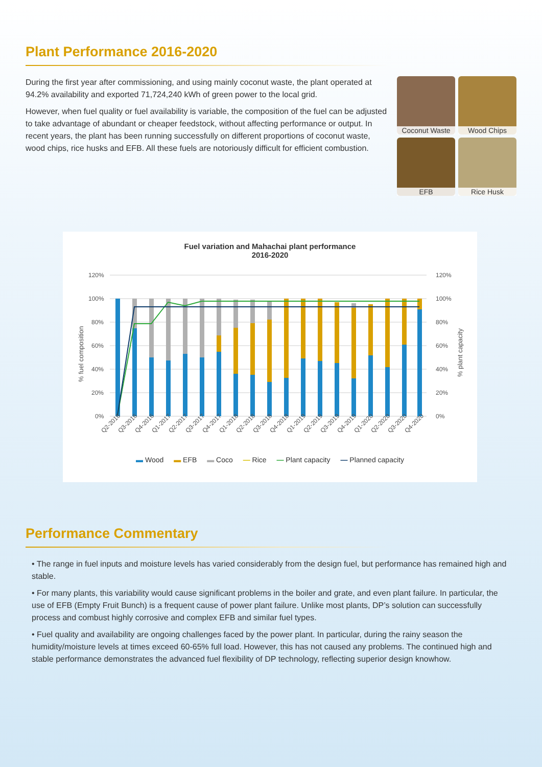Plant Performance 2016-2020
During the first year after commissioning, and using mainly coconut waste, the plant operated at 94.2% availability and exported 71,724,240 kWh of green power to the local grid.
However, when fuel quality or fuel availability is variable, the composition of the fuel can be adjusted to take advantage of abundant or cheaper feedstock, without affecting performance or output. In recent years, the plant has been running successfully on different proportions of coconut waste, wood chips, rice husks and EFB. All these fuels are notoriously difficult for efficient combustion.
Coconut Waste
Wood Chips
EFB
Rice Husk
Fuel variation and Mahachai plant performance
2016-2020
120%
100%
80%
60%
40%
20%
0%
120%
100%
80%
60%
40%
20%
0%
% fuel composition
% plant capacity
Q2-2016
Q3-2016
Q4-2016
Q1-2017
Q2-2017
Q3-2017
Q4-2017
Q1-2018
Q2-2018
Q3-2018
Q4-2018
Q1-2019
Q2-2019
Q3-2019
Q4-2019
Q1-2020
Q2-2020
Q3-2020
Q4-2020
▬ Wood ▬ EFB ▬ Coco — Rice — Plant capacity — Planned capacity
Performance Commentary
• The range in fuel inputs and moisture levels has varied considerably from the design fuel, but performance has remained high and stable.
• For many plants, this variability would cause significant problems in the boiler and grate, and even plant failure. In particular, the use of EFB (Empty Fruit Bunch) is a frequent cause of power plant failure. Unlike most plants, DP’s solution can successfully process and combust highly corrosive and complex EFB and similar fuel types.
• Fuel quality and availability are ongoing challenges faced by the power plant. In particular, during the rainy season the humidity/moisture levels at times exceed 60-65% full load. However, this has not caused any problems. The continued high and stable performance demonstrates the advanced fuel flexibility of DP technology, reflecting superior design knowhow.